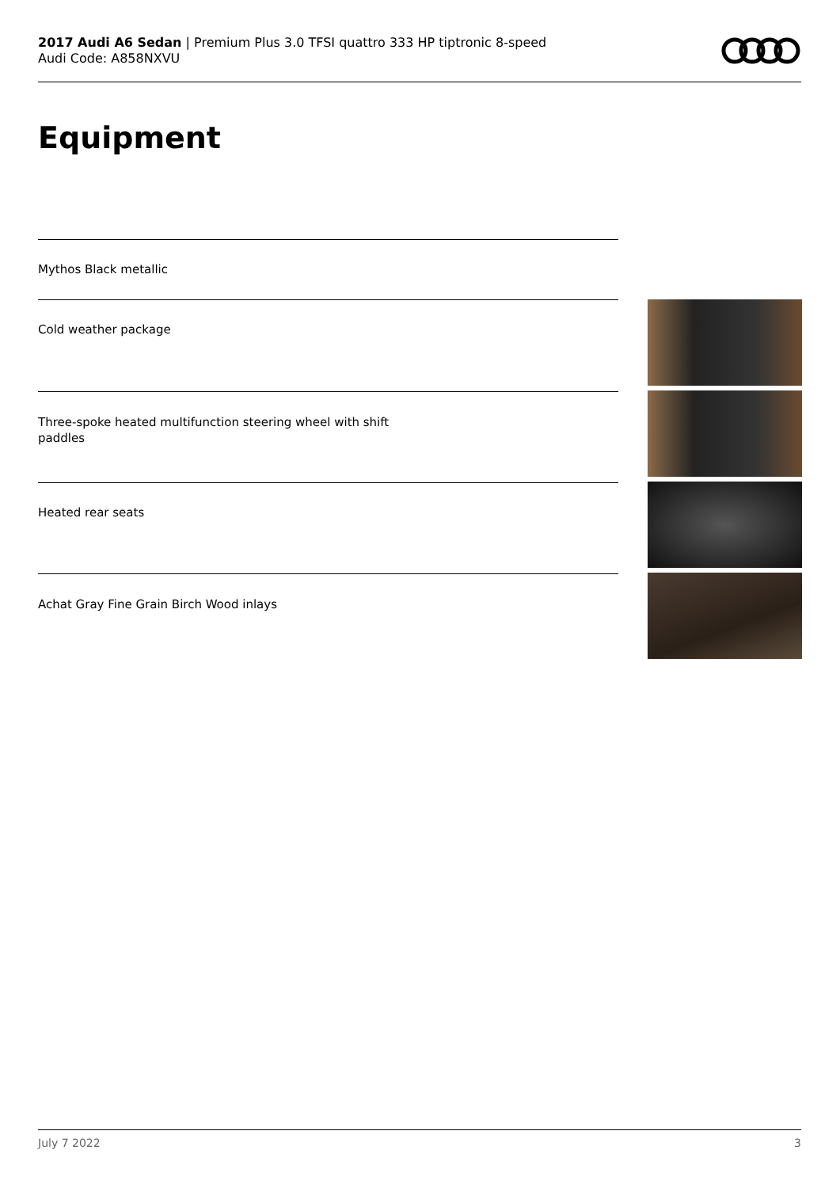2017 Audi A6 Sedan | Premium Plus 3.0 TFSI quattro 333 HP tiptronic 8-speed
Audi Code: A858NXVU
Equipment
Mythos Black metallic
Cold weather package
Three-spoke heated multifunction steering wheel with shift
paddles
Heated rear seats
Achat Gray Fine Grain Birch Wood inlays
July 7 2022 3